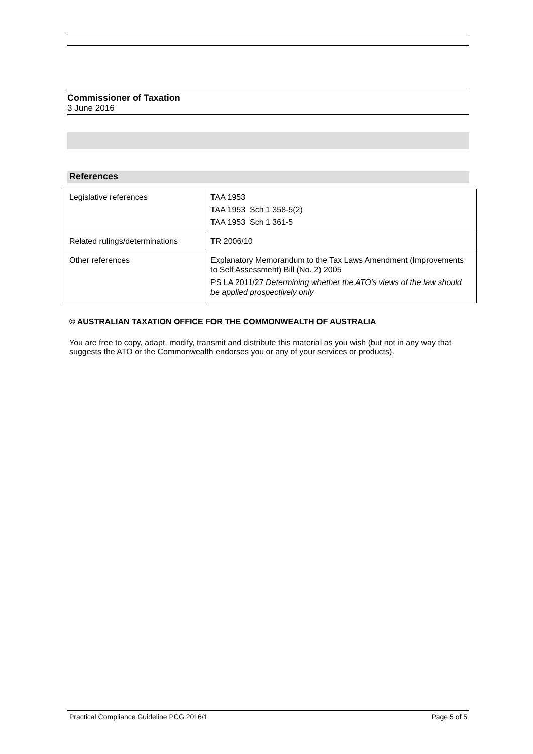Commissioner of Taxation
3 June 2016
References
| Legislative references | TAA 1953 TAA 1953 Sch 1 358-5(2) TAA 1953 Sch 1 361-5 |
| Related rulings/determinations | TR 2006/10 |
| Other references | Explanatory Memorandum to the Tax Laws Amendment (Improvements to Self Assessment) Bill (No. 2) 2005 PS LA 2011/27 Determining whether the ATO's views of the law should be applied prospectively only |
© AUSTRALIAN TAXATION OFFICE FOR THE COMMONWEALTH OF AUSTRALIA
You are free to copy, adapt, modify, transmit and distribute this material as you wish (but not in any way that suggests the ATO or the Commonwealth endorses you or any of your services or products).
Practical Compliance Guideline PCG 2016/1 Page 5 of 5